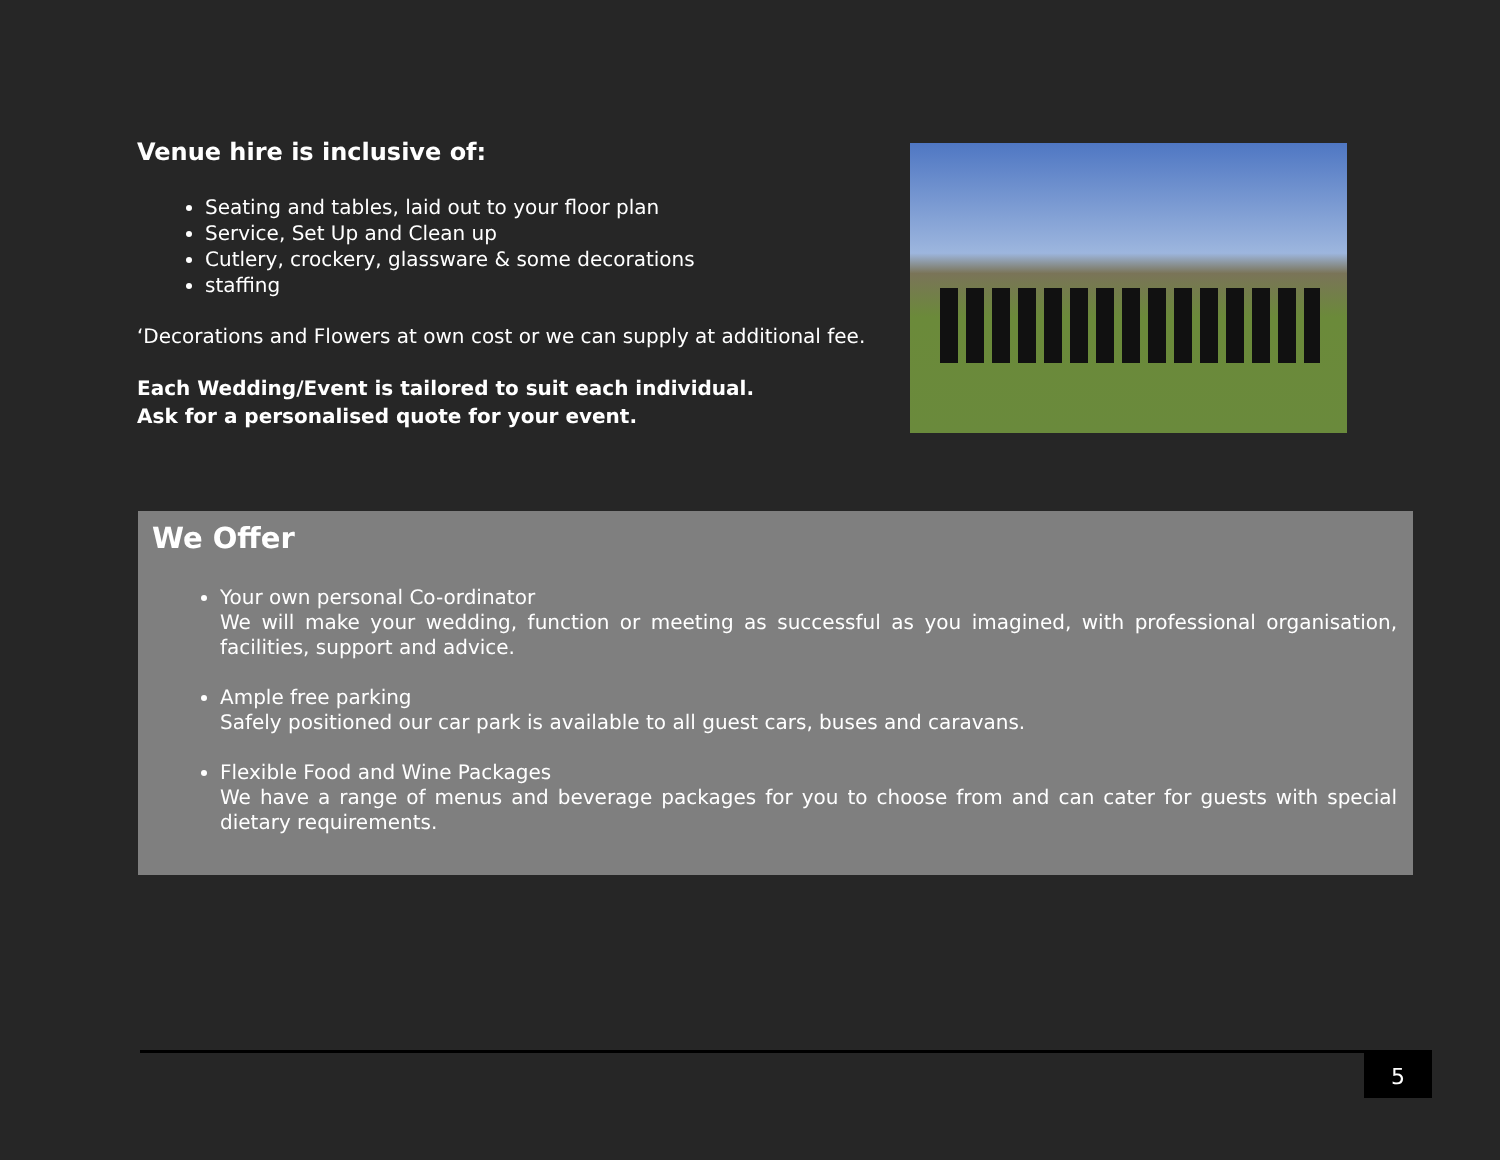Venue hire is inclusive of:
Seating and tables, laid out to your floor plan
Service, Set Up and Clean up
Cutlery, crockery, glassware & some decorations
staffing
‘Decorations and Flowers at own cost or we can supply at additional fee.
Each Wedding/Event is tailored to suit each individual.
Ask for a personalised quote for your event.
We Offer
Your own personal Co-ordinator
We will make your wedding, function or meeting as successful as you imagined, with professional organisation, facilities, support and advice.
Ample free parking
Safely positioned our car park is available to all guest cars, buses and caravans.
Flexible Food and Wine Packages
We have a range of menus and beverage packages for you to choose from and can cater for guests with special dietary requirements.
5